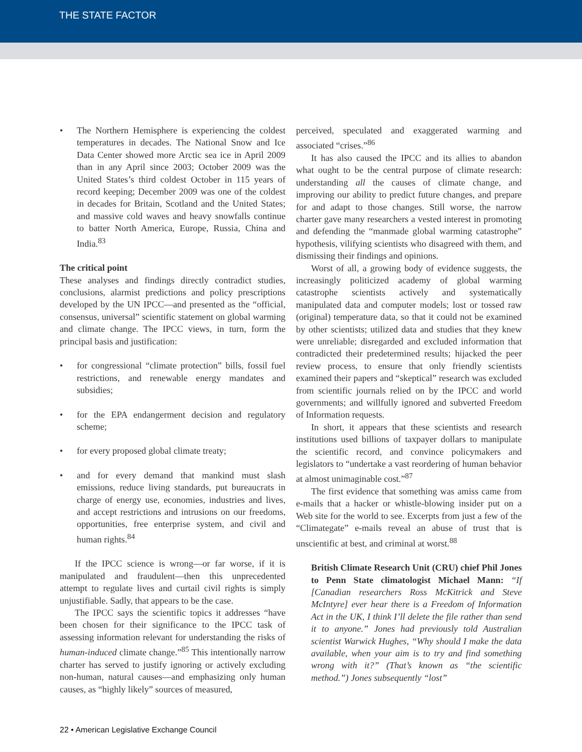THE STATE FACTOR
• The Northern Hemisphere is experiencing the coldest temperatures in decades. The National Snow and Ice Data Center showed more Arctic sea ice in April 2009 than in any April since 2003; October 2009 was the United States’s third coldest October in 115 years of record keeping; December 2009 was one of the coldest in decades for Britain, Scotland and the United States; and massive cold waves and heavy snowfalls continue to batter North America, Europe, Russia, China and India.<sup>83</sup>
The critical point
These analyses and findings directly contradict studies, conclusions, alarmist predictions and policy prescriptions developed by the UN IPCC—and presented as the “official, consensus, universal” scientific statement on global warming and climate change. The IPCC views, in turn, form the principal basis and justification:
• for congressional “climate protection” bills, fossil fuel restrictions, and renewable energy mandates and subsidies;
• for the EPA endangerment decision and regulatory scheme;
• for every proposed global climate treaty;
• and for every demand that mankind must slash emissions, reduce living standards, put bureaucrats in charge of energy use, economies, industries and lives, and accept restrictions and intrusions on our freedoms, opportunities, free enterprise system, and civil and human rights.<sup>84</sup>
If the IPCC science is wrong—or far worse, if it is manipulated and fraudulent—then this unprecedented attempt to regulate lives and curtail civil rights is simply unjustifiable. Sadly, that appears to be the case.
The IPCC says the scientific topics it addresses “have been chosen for their significance to the IPCC task of assessing information relevant for understanding the risks of human-induced climate change.”<sup>85</sup> This intentionally narrow charter has served to justify ignoring or actively excluding non-human, natural causes—and emphasizing only human causes, as “highly likely” sources of measured,
perceived, speculated and exaggerated warming and associated “crises.”<sup>86</sup>
It has also caused the IPCC and its allies to abandon what ought to be the central purpose of climate research: understanding all the causes of climate change, and improving our ability to predict future changes, and prepare for and adapt to those changes. Still worse, the narrow charter gave many researchers a vested interest in promoting and defending the “manmade global warming catastrophe” hypothesis, vilifying scientists who disagreed with them, and dismissing their findings and opinions.
Worst of all, a growing body of evidence suggests, the increasingly politicized academy of global warming catastrophe scientists actively and systematically manipulated data and computer models; lost or tossed raw (original) temperature data, so that it could not be examined by other scientists; utilized data and studies that they knew were unreliable; disregarded and excluded information that contradicted their predetermined results; hijacked the peer review process, to ensure that only friendly scientists examined their papers and “skeptical” research was excluded from scientific journals relied on by the IPCC and world governments; and willfully ignored and subverted Freedom of Information requests.
In short, it appears that these scientists and research institutions used billions of taxpayer dollars to manipulate the scientific record, and convince policymakers and legislators to “undertake a vast reordering of human behavior at almost unimaginable cost.”<sup>87</sup>
The first evidence that something was amiss came from e-mails that a hacker or whistle-blowing insider put on a Web site for the world to see. Excerpts from just a few of the “Climategate” e-mails reveal an abuse of trust that is unscientific at best, and criminal at worst.<sup>88</sup>
British Climate Research Unit (CRU) chief Phil Jones to Penn State climatologist Michael Mann: “If [Canadian researchers Ross McKitrick and Steve McIntyre] ever hear there is a Freedom of Information Act in the UK, I think I’ll delete the file rather than send it to anyone.” Jones had previously told Australian scientist Warwick Hughes, “Why should I make the data available, when your aim is to try and find something wrong with it?” (That’s known as “the scientific method.”) Jones subsequently “lost”
22 • American Legislative Exchange Council